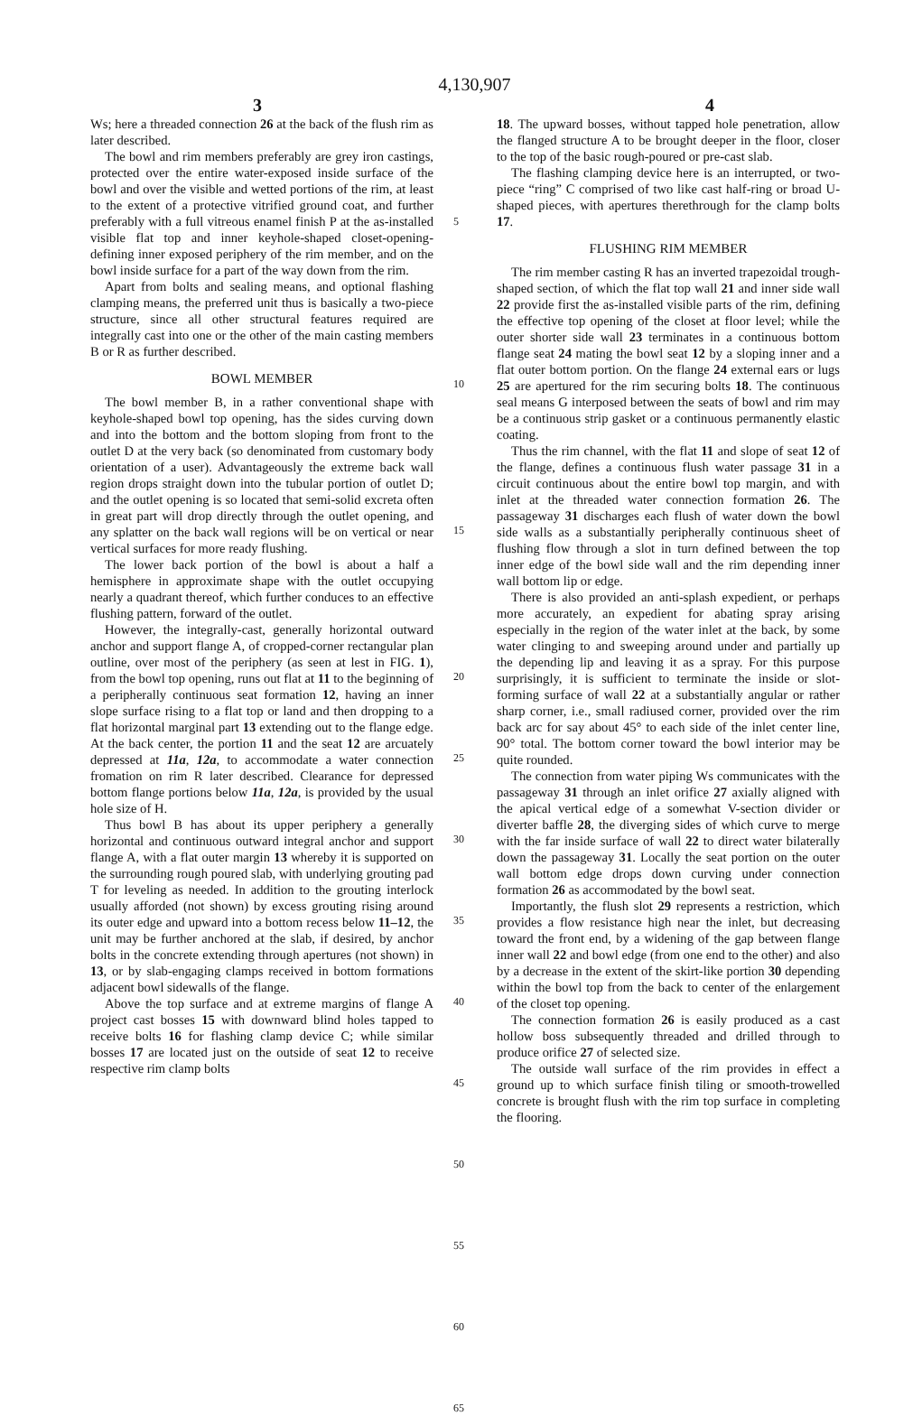4,130,907
3 4
Ws; here a threaded connection 26 at the back of the flush rim as later described.
The bowl and rim members preferably are grey iron castings, protected over the entire water-exposed inside surface of the bowl and over the visible and wetted portions of the rim, at least to the extent of a protective vitrified ground coat, and further preferably with a full vitreous enamel finish P at the as-installed visible flat top and inner keyhole-shaped closet-opening-defining inner exposed periphery of the rim member, and on the bowl inside surface for a part of the way down from the rim.
Apart from bolts and sealing means, and optional flashing clamping means, the preferred unit thus is basically a two-piece structure, since all other structural features required are integrally cast into one or the other of the main casting members B or R as further described.
BOWL MEMBER
The bowl member B, in a rather conventional shape with keyhole-shaped bowl top opening, has the sides curving down and into the bottom and the bottom sloping from front to the outlet D at the very back (so denominated from customary body orientation of a user). Advantageously the extreme back wall region drops straight down into the tubular portion of outlet D; and the outlet opening is so located that semi-solid excreta often in great part will drop directly through the outlet opening, and any splatter on the back wall regions will be on vertical or near vertical surfaces for more ready flushing.
The lower back portion of the bowl is about a half a hemisphere in approximate shape with the outlet occupying nearly a quadrant thereof, which further conduces to an effective flushing pattern, forward of the outlet.
However, the integrally-cast, generally horizontal outward anchor and support flange A, of cropped-corner rectangular plan outline, over most of the periphery (as seen at lest in FIG. 1), from the bowl top opening, runs out flat at 11 to the beginning of a peripherally continuous seat formation 12, having an inner slope surface rising to a flat top or land and then dropping to a flat horizontal marginal part 13 extending out to the flange edge. At the back center, the portion 11 and the seat 12 are arcuately depressed at 11a, 12a, to accommodate a water connection fromation on rim R later described. Clearance for depressed bottom flange portions below 11a, 12a, is provided by the usual hole size of H.
Thus bowl B has about its upper periphery a generally horizontal and continuous outward integral anchor and support flange A, with a flat outer margin 13 whereby it is supported on the surrounding rough poured slab, with underlying grouting pad T for leveling as needed. In addition to the grouting interlock usually afforded (not shown) by excess grouting rising around its outer edge and upward into a bottom recess below 11–12, the unit may be further anchored at the slab, if desired, by anchor bolts in the concrete extending through apertures (not shown) in 13, or by slab-engaging clamps received in bottom formations adjacent bowl sidewalls of the flange.
Above the top surface and at extreme margins of flange A project cast bosses 15 with downward blind holes tapped to receive bolts 16 for flashing clamp device C; while similar bosses 17 are located just on the outside of seat 12 to receive respective rim clamp bolts
5
10
15
20
25
30
35
40
45
50
55
60
65
18. The upward bosses, without tapped hole penetration, allow the flanged structure A to be brought deeper in the floor, closer to the top of the basic rough-poured or pre-cast slab.
The flashing clamping device here is an interrupted, or two-piece “ring” C comprised of two like cast half-ring or broad U-shaped pieces, with apertures therethrough for the clamp bolts 17.
FLUSHING RIM MEMBER
The rim member casting R has an inverted trapezoidal trough-shaped section, of which the flat top wall 21 and inner side wall 22 provide first the as-installed visible parts of the rim, defining the effective top opening of the closet at floor level; while the outer shorter side wall 23 terminates in a continuous bottom flange seat 24 mating the bowl seat 12 by a sloping inner and a flat outer bottom portion. On the flange 24 external ears or lugs 25 are apertured for the rim securing bolts 18. The continuous seal means G interposed between the seats of bowl and rim may be a continuous strip gasket or a continuous permanently elastic coating.
Thus the rim channel, with the flat 11 and slope of seat 12 of the flange, defines a continuous flush water passage 31 in a circuit continuous about the entire bowl top margin, and with inlet at the threaded water connection formation 26. The passageway 31 discharges each flush of water down the bowl side walls as a substantially peripherally continuous sheet of flushing flow through a slot in turn defined between the top inner edge of the bowl side wall and the rim depending inner wall bottom lip or edge.
There is also provided an anti-splash expedient, or perhaps more accurately, an expedient for abating spray arising especially in the region of the water inlet at the back, by some water clinging to and sweeping around under and partially up the depending lip and leaving it as a spray. For this purpose surprisingly, it is sufficient to terminate the inside or slot-forming surface of wall 22 at a substantially angular or rather sharp corner, i.e., small radiused corner, provided over the rim back arc for say about 45° to each side of the inlet center line, 90° total. The bottom corner toward the bowl interior may be quite rounded.
The connection from water piping Ws communicates with the passageway 31 through an inlet orifice 27 axially aligned with the apical vertical edge of a somewhat V-section divider or diverter baffle 28, the diverging sides of which curve to merge with the far inside surface of wall 22 to direct water bilaterally down the passageway 31. Locally the seat portion on the outer wall bottom edge drops down curving under connection formation 26 as accommodated by the bowl seat.
Importantly, the flush slot 29 represents a restriction, which provides a flow resistance high near the inlet, but decreasing toward the front end, by a widening of the gap between flange inner wall 22 and bowl edge (from one end to the other) and also by a decrease in the extent of the skirt-like portion 30 depending within the bowl top from the back to center of the enlargement of the closet top opening.
The connection formation 26 is easily produced as a cast hollow boss subsequently threaded and drilled through to produce orifice 27 of selected size.
The outside wall surface of the rim provides in effect a ground up to which surface finish tiling or smooth-trowelled concrete is brought flush with the rim top surface in completing the flooring.